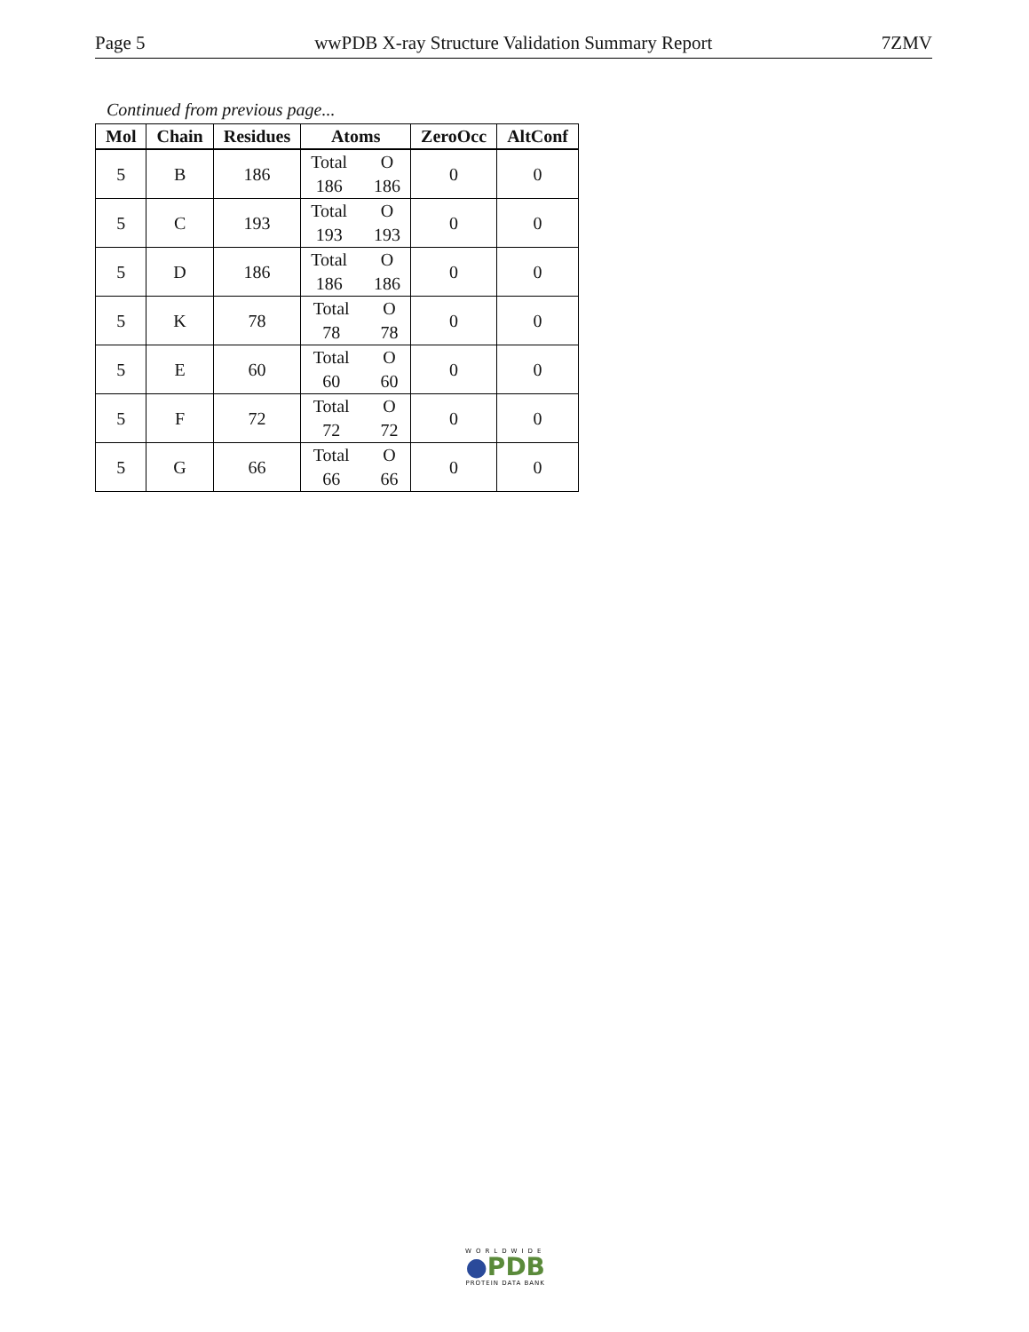Page 5 wwPDB X-ray Structure Validation Summary Report 7ZMV
Continued from previous page...
| Mol | Chain | Residues | Atoms | ZeroOcc | AltConf |
| --- | --- | --- | --- | --- | --- |
| 5 | B | 186 | Total O 186 186 | 0 | 0 |
| 5 | C | 193 | Total O 193 193 | 0 | 0 |
| 5 | D | 186 | Total O 186 186 | 0 | 0 |
| 5 | K | 78 | Total O 78 78 | 0 | 0 |
| 5 | E | 60 | Total O 60 60 | 0 | 0 |
| 5 | F | 72 | Total O 72 72 | 0 | 0 |
| 5 | G | 66 | Total O 66 66 | 0 | 0 |
WORLDWIDE
●PDB
PROTEIN DATA BANK